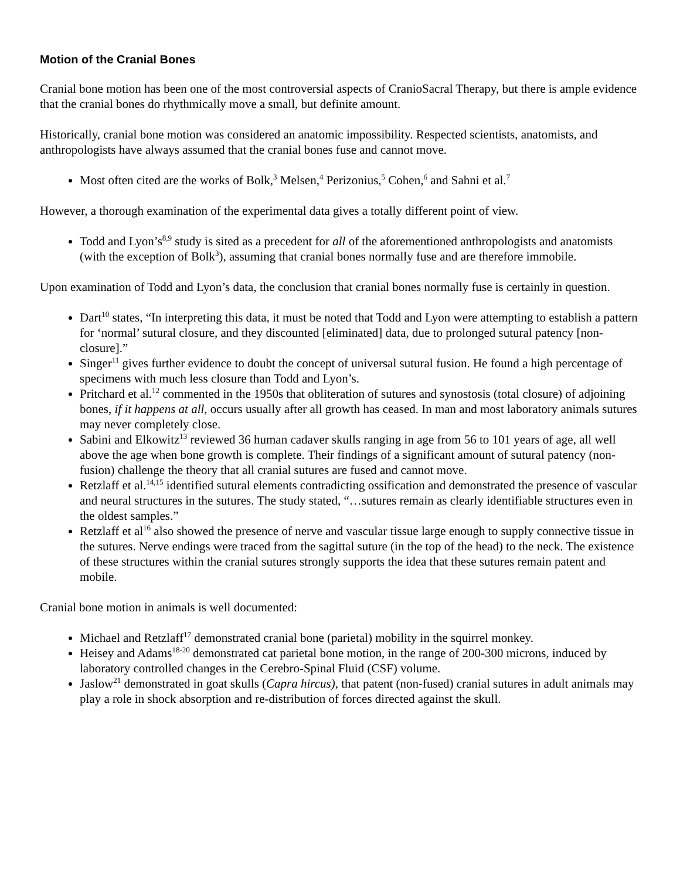Motion of the Cranial Bones
Cranial bone motion has been one of the most controversial aspects of CranioSacral Therapy, but there is ample evidence that the cranial bones do rhythmically move a small, but definite amount.
Historically, cranial bone motion was considered an anatomic impossibility. Respected scientists, anatomists, and anthropologists have always assumed that the cranial bones fuse and cannot move.
Most often cited are the works of Bolk,<sup>3</sup> Melsen,<sup>4</sup> Perizonius,<sup>5</sup> Cohen,<sup>6</sup> and Sahni et al.<sup>7</sup>
However, a thorough examination of the experimental data gives a totally different point of view.
Todd and Lyon’s<sup>8,9</sup> study is sited as a precedent for all of the aforementioned anthropologists and anatomists (with the exception of Bolk<sup>3</sup>), assuming that cranial bones normally fuse and are therefore immobile.
Upon examination of Todd and Lyon’s data, the conclusion that cranial bones normally fuse is certainly in question.
Dart<sup>10</sup> states, “In interpreting this data, it must be noted that Todd and Lyon were attempting to establish a pattern for ‘normal’ sutural closure, and they discounted [eliminated] data, due to prolonged sutural patency [non-closure].”
Singer<sup>11</sup> gives further evidence to doubt the concept of universal sutural fusion. He found a high percentage of specimens with much less closure than Todd and Lyon’s.
Pritchard et al.<sup>12</sup> commented in the 1950s that obliteration of sutures and synostosis (total closure) of adjoining bones, if it happens at all, occurs usually after all growth has ceased. In man and most laboratory animals sutures may never completely close.
Sabini and Elkowitz<sup>13</sup> reviewed 36 human cadaver skulls ranging in age from 56 to 101 years of age, all well above the age when bone growth is complete. Their findings of a significant amount of sutural patency (non-fusion) challenge the theory that all cranial sutures are fused and cannot move.
Retzlaff et al.<sup>14,15</sup> identified sutural elements contradicting ossification and demonstrated the presence of vascular and neural structures in the sutures. The study stated, “…sutures remain as clearly identifiable structures even in the oldest samples.”
Retzlaff et al<sup>16</sup> also showed the presence of nerve and vascular tissue large enough to supply connective tissue in the sutures. Nerve endings were traced from the sagittal suture (in the top of the head) to the neck. The existence of these structures within the cranial sutures strongly supports the idea that these sutures remain patent and mobile.
Cranial bone motion in animals is well documented:
Michael and Retzlaff<sup>17</sup> demonstrated cranial bone (parietal) mobility in the squirrel monkey.
Heisey and Adams<sup>18-20</sup> demonstrated cat parietal bone motion, in the range of 200-300 microns, induced by laboratory controlled changes in the Cerebro-Spinal Fluid (CSF) volume.
Jaslow<sup>21</sup> demonstrated in goat skulls (Capra hircus), that patent (non-fused) cranial sutures in adult animals may play a role in shock absorption and re-distribution of forces directed against the skull.